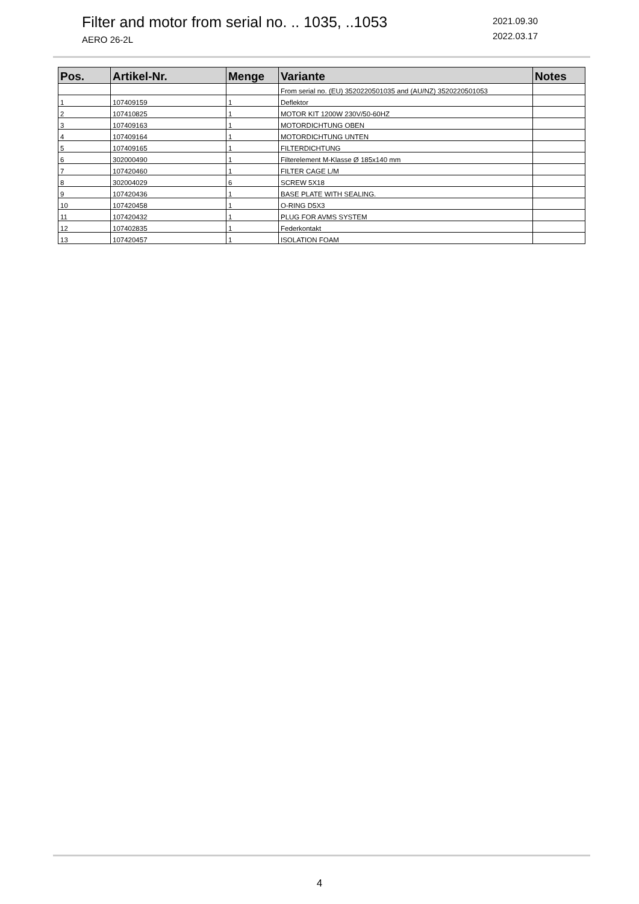Filter and motor from serial no. .. 1035, ..1053
AERO 26-2L
2021.09.30
2022.03.17
| Pos. | Artikel-Nr. | Menge | Variante | Notes |
| --- | --- | --- | --- | --- |
| | | | From serial no. (EU) 3520220501035 and (AU/NZ) 3520220501053 | |
| 1 | 107409159 | 1 | Deflektor | |
| 2 | 107410825 | 1 | MOTOR KIT 1200W 230V/50-60HZ | |
| 3 | 107409163 | 1 | MOTORDICHTUNG OBEN | |
| 4 | 107409164 | 1 | MOTORDICHTUNG UNTEN | |
| 5 | 107409165 | 1 | FILTERDICHTUNG | |
| 6 | 302000490 | 1 | Filterelement M-Klasse Ø 185x140 mm | |
| 7 | 107420460 | 1 | FILTER CAGE L/M | |
| 8 | 302004029 | 6 | SCREW 5X18 | |
| 9 | 107420436 | 1 | BASE PLATE WITH SEALING. | |
| 10 | 107420458 | 1 | O-RING D5X3 | |
| 11 | 107420432 | 1 | PLUG FOR AVMS SYSTEM | |
| 12 | 107402835 | 1 | Federkontakt | |
| 13 | 107420457 | 1 | ISOLATION FOAM | |
4